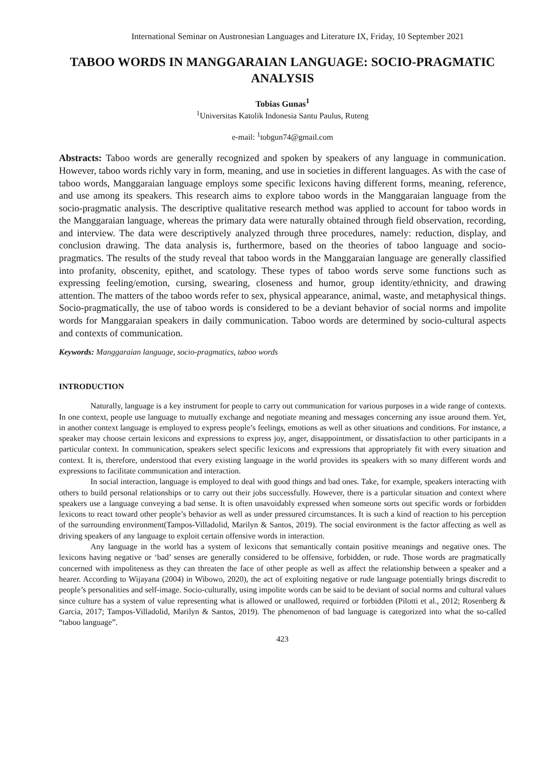International Seminar on Austronesian Languages and Literature IX, Friday, 10 September 2021
TABOO WORDS IN MANGGARAIAN LANGUAGE: SOCIO-PRAGMATIC ANALYSIS
Tobias Gunas<sup>1</sup>
<sup>1</sup> Universitas Katolik Indonesia Santu Paulus, Ruteng
e-mail: <sup>1</sup>tobgun74@gmail.com
Abstracts: Taboo words are generally recognized and spoken by speakers of any language in communication. However, taboo words richly vary in form, meaning, and use in societies in different languages. As with the case of taboo words, Manggaraian language employs some specific lexicons having different forms, meaning, reference, and use among its speakers. This research aims to explore taboo words in the Manggaraian language from the socio-pragmatic analysis. The descriptive qualitative research method was applied to account for taboo words in the Manggaraian language, whereas the primary data were naturally obtained through field observation, recording, and interview. The data were descriptively analyzed through three procedures, namely: reduction, display, and conclusion drawing. The data analysis is, furthermore, based on the theories of taboo language and socio-pragmatics. The results of the study reveal that taboo words in the Manggaraian language are generally classified into profanity, obscenity, epithet, and scatology. These types of taboo words serve some functions such as expressing feeling/emotion, cursing, swearing, closeness and humor, group identity/ethnicity, and drawing attention. The matters of the taboo words refer to sex, physical appearance, animal, waste, and metaphysical things. Socio-pragmatically, the use of taboo words is considered to be a deviant behavior of social norms and impolite words for Manggaraian speakers in daily communication. Taboo words are determined by socio-cultural aspects and contexts of communication.
Keywords: Manggaraian language, socio-pragmatics, taboo words
INTRODUCTION
Naturally, language is a key instrument for people to carry out communication for various purposes in a wide range of contexts. In one context, people use language to mutually exchange and negotiate meaning and messages concerning any issue around them. Yet, in another context language is employed to express people’s feelings, emotions as well as other situations and conditions. For instance, a speaker may choose certain lexicons and expressions to express joy, anger, disappointment, or dissatisfaction to other participants in a particular context. In communication, speakers select specific lexicons and expressions that appropriately fit with every situation and context. It is, therefore, understood that every existing language in the world provides its speakers with so many different words and expressions to facilitate communication and interaction.
In social interaction, language is employed to deal with good things and bad ones. Take, for example, speakers interacting with others to build personal relationships or to carry out their jobs successfully. However, there is a particular situation and context where speakers use a language conveying a bad sense. It is often unavoidably expressed when someone sorts out specific words or forbidden lexicons to react toward other people’s behavior as well as under pressured circumstances. It is such a kind of reaction to his perception of the surrounding environment(Tampos-Villadolid, Marilyn & Santos, 2019). The social environment is the factor affecting as well as driving speakers of any language to exploit certain offensive words in interaction.
Any language in the world has a system of lexicons that semantically contain positive meanings and negative ones. The lexicons having negative or ‘bad’ senses are generally considered to be offensive, forbidden, or rude. Those words are pragmatically concerned with impoliteness as they can threaten the face of other people as well as affect the relationship between a speaker and a hearer. According to Wijayana (2004) in Wibowo, 2020), the act of exploiting negative or rude language potentially brings discredit to people’s personalities and self-image. Socio-culturally, using impolite words can be said to be deviant of social norms and cultural values since culture has a system of value representing what is allowed or unallowed, required or forbidden (Pilotti et al., 2012; Rosenberg & Garcia, 2017; Tampos-Villadolid, Marilyn & Santos, 2019). The phenomenon of bad language is categorized into what the so-called “taboo language”.
423